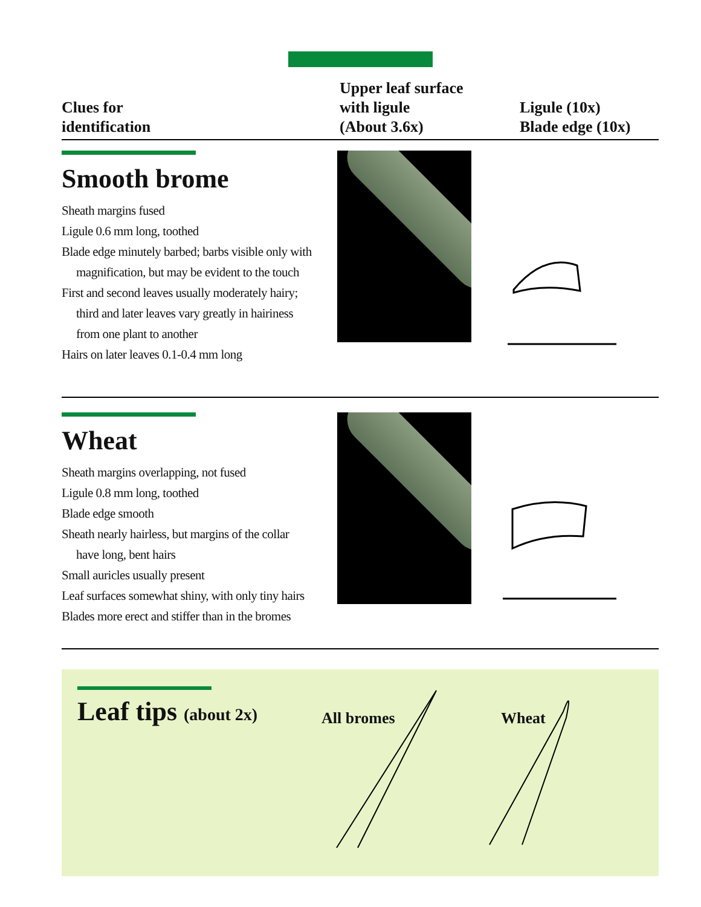Clues for
identification
Upper leaf surface
with ligule
(About 3.6x)
Ligule (10x)
Blade edge (10x)
Smooth brome
Sheath margins fused
Ligule 0.6 mm long, toothed
Blade edge minutely barbed; barbs visible only with
magnification, but may be evident to the touch
First and second leaves usually moderately hairy;
third and later leaves vary greatly in hairiness
from one plant to another
Hairs on later leaves 0.1-0.4 mm long
Wheat
Sheath margins overlapping, not fused
Ligule 0.8 mm long, toothed
Blade edge smooth
Sheath nearly hairless, but margins of the collar
have long, bent hairs
Small auricles usually present
Leaf surfaces somewhat shiny, with only tiny hairs
Blades more erect and stiffer than in the bromes
Leaf tips (about 2x) All bromes Wheat